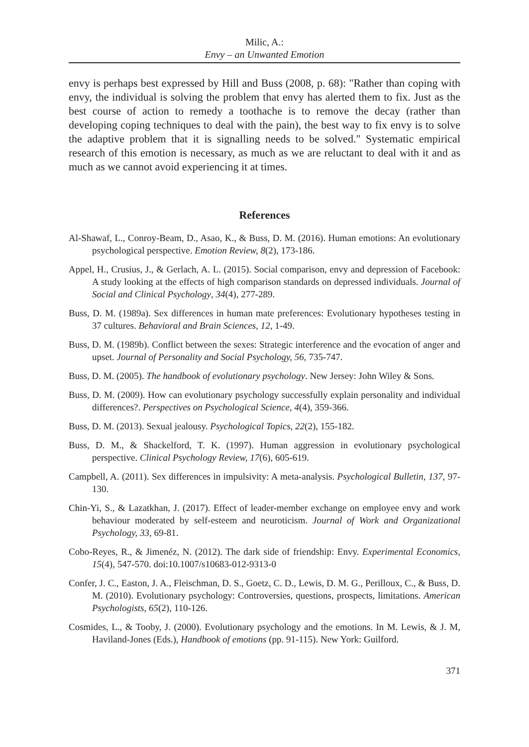Milic, A.:
Envy – an Unwanted Emotion
envy is perhaps best expressed by Hill and Buss (2008, p. 68): "Rather than coping with envy, the individual is solving the problem that envy has alerted them to fix. Just as the best course of action to remedy a toothache is to remove the decay (rather than developing coping techniques to deal with the pain), the best way to fix envy is to solve the adaptive problem that it is signalling needs to be solved." Systematic empirical research of this emotion is necessary, as much as we are reluctant to deal with it and as much as we cannot avoid experiencing it at times.
References
Al-Shawaf, L., Conroy-Beam, D., Asao, K., & Buss, D. M. (2016). Human emotions: An evolutionary psychological perspective. Emotion Review, 8(2), 173-186.
Appel, H., Crusius, J., & Gerlach, A. L. (2015). Social comparison, envy and depression of Facebook: A study looking at the effects of high comparison standards on depressed individuals. Journal of Social and Clinical Psychology, 34(4), 277-289.
Buss, D. M. (1989a). Sex differences in human mate preferences: Evolutionary hypotheses testing in 37 cultures. Behavioral and Brain Sciences, 12, 1-49.
Buss, D. M. (1989b). Conflict between the sexes: Strategic interference and the evocation of anger and upset. Journal of Personality and Social Psychology, 56, 735-747.
Buss, D. M. (2005). The handbook of evolutionary psychology. New Jersey: John Wiley & Sons.
Buss, D. M. (2009). How can evolutionary psychology successfully explain personality and individual differences?. Perspectives on Psychological Science, 4(4), 359-366.
Buss, D. M. (2013). Sexual jealousy. Psychological Topics, 22(2), 155-182.
Buss, D. M., & Shackelford, T. K. (1997). Human aggression in evolutionary psychological perspective. Clinical Psychology Review, 17(6), 605-619.
Campbell, A. (2011). Sex differences in impulsivity: A meta-analysis. Psychological Bulletin, 137, 97-130.
Chin-Yi, S., & Lazatkhan, J. (2017). Effect of leader-member exchange on employee envy and work behaviour moderated by self-esteem and neuroticism. Journal of Work and Organizational Psychology, 33, 69-81.
Cobo-Reyes, R., & Jimenéz, N. (2012). The dark side of friendship: Envy. Experimental Economics, 15(4), 547-570. doi:10.1007/s10683-012-9313-0
Confer, J. C., Easton, J. A., Fleischman, D. S., Goetz, C. D., Lewis, D. M. G., Perilloux, C., & Buss, D. M. (2010). Evolutionary psychology: Controversies, questions, prospects, limitations. American Psychologists, 65(2), 110-126.
Cosmides, L., & Tooby, J. (2000). Evolutionary psychology and the emotions. In M. Lewis, & J. M, Haviland-Jones (Eds.), Handbook of emotions (pp. 91-115). New York: Guilford.
371